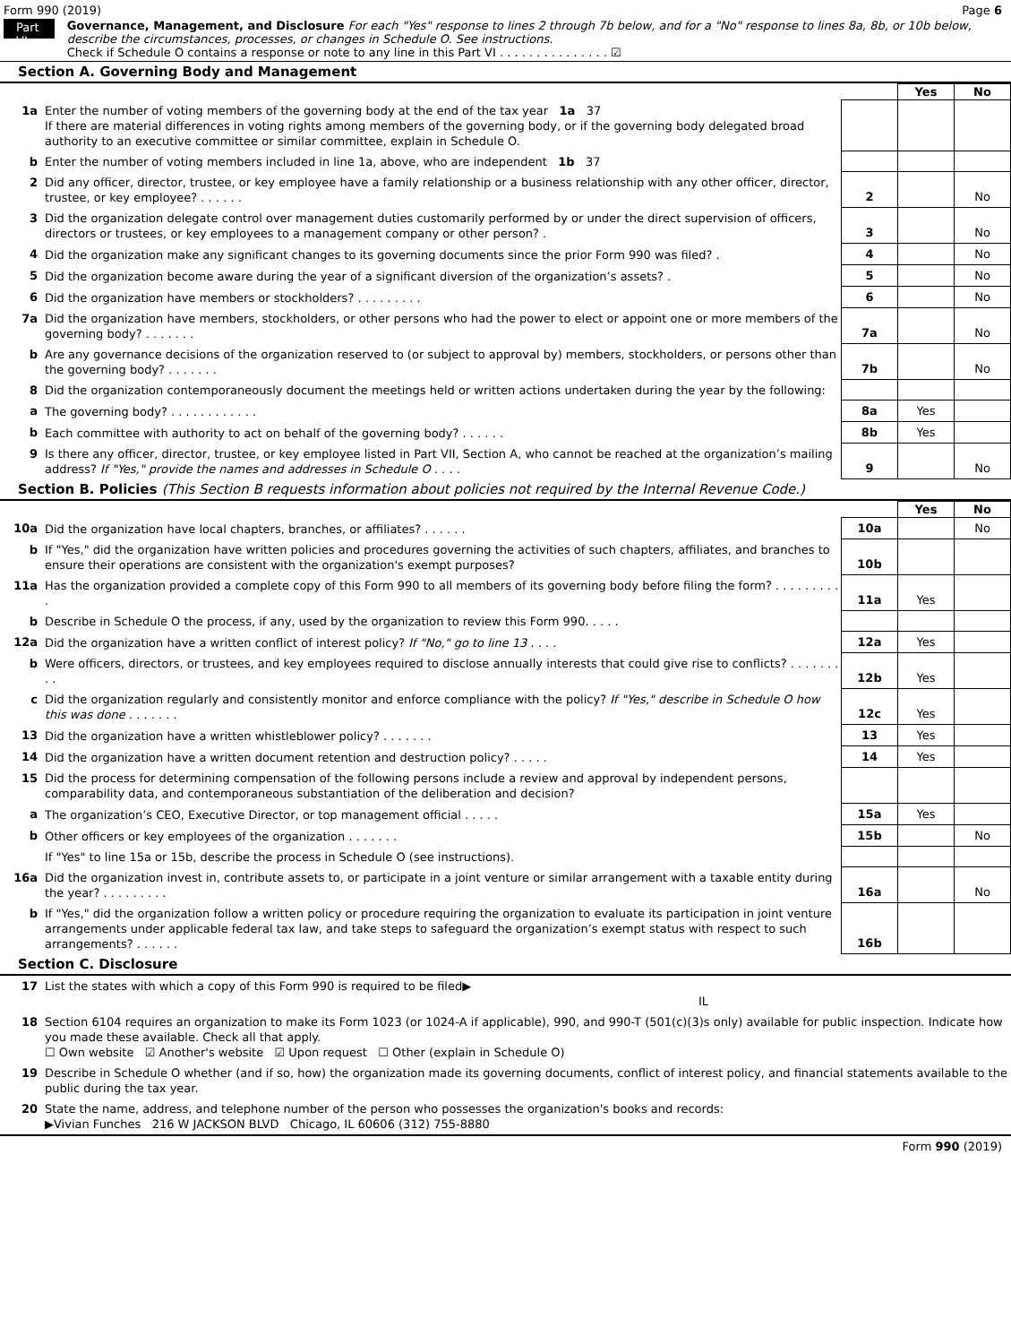Form 990 (2019) Page 6
Part VI
Governance, Management, and Disclosure For each "Yes" response to lines 2 through 7b below, and for a "No" response to lines 8a, 8b, or 10b below, describe the circumstances, processes, or changes in Schedule O. See instructions.
Check if Schedule O contains a response or note to any line in this Part VI . . . . . . . . . . . . . . . ☑
Section A. Governing Body and Management
| | | | Yes | No |
| 1a | Enter the number of voting members of the governing body at the end of the tax year 1a 37 If there are material differences in voting rights among members of the governing body, or if the governing body delegated broad authority to an executive committee or similar committee, explain in Schedule O. | | | |
| b | Enter the number of voting members included in line 1a, above, who are independent 1b 37 | | | |
| 2 | Did any officer, director, trustee, or key employee have a family relationship or a business relationship with any other officer, director, trustee, or key employee? . . . . . . | 2 | | No |
| 3 | Did the organization delegate control over management duties customarily performed by or under the direct supervision of officers, directors or trustees, or key employees to a management company or other person? . | 3 | | No |
| 4 | Did the organization make any significant changes to its governing documents since the prior Form 990 was filed? . | 4 | | No |
| 5 | Did the organization become aware during the year of a significant diversion of the organization’s assets? . | 5 | | No |
| 6 | Did the organization have members or stockholders? . . . . . . . . . | 6 | | No |
| 7a | Did the organization have members, stockholders, or other persons who had the power to elect or appoint one or more members of the governing body? . . . . . . . | 7a | | No |
| b | Are any governance decisions of the organization reserved to (or subject to approval by) members, stockholders, or persons other than the governing body? . . . . . . . | 7b | | No |
| 8 | Did the organization contemporaneously document the meetings held or written actions undertaken during the year by the following: | | | |
| a | The governing body? . . . . . . . . . . . . | 8a | Yes | |
| b | Each committee with authority to act on behalf of the governing body? . . . . . . | 8b | Yes | |
| 9 | Is there any officer, director, trustee, or key employee listed in Part VII, Section A, who cannot be reached at the organization’s mailing address? If "Yes," provide the names and addresses in Schedule O . . . . | 9 | | No |
Section B. Policies (This Section B requests information about policies not required by the Internal Revenue Code.)
| | | | Yes | No |
| 10a | Did the organization have local chapters, branches, or affiliates? . . . . . . | 10a | | No |
| b | If "Yes," did the organization have written policies and procedures governing the activities of such chapters, affiliates, and branches to ensure their operations are consistent with the organization's exempt purposes? | 10b | | |
| 11a | Has the organization provided a complete copy of this Form 990 to all members of its governing body before filing the form? . . . . . . . . . . | 11a | Yes | |
| b | Describe in Schedule O the process, if any, used by the organization to review this Form 990. . . . . | | | |
| 12a | Did the organization have a written conflict of interest policy? If "No," go to line 13 . . . . | 12a | Yes | |
| b | Were officers, directors, or trustees, and key employees required to disclose annually interests that could give rise to conflicts? . . . . . . . . . | 12b | Yes | |
| c | Did the organization regularly and consistently monitor and enforce compliance with the policy? If "Yes," describe in Schedule O how this was done . . . . . . . | 12c | Yes | |
| 13 | Did the organization have a written whistleblower policy? . . . . . . . | 13 | Yes | |
| 14 | Did the organization have a written document retention and destruction policy? . . . . . | 14 | Yes | |
| 15 | Did the process for determining compensation of the following persons include a review and approval by independent persons, comparability data, and contemporaneous substantiation of the deliberation and decision? | | | |
| a | The organization’s CEO, Executive Director, or top management official . . . . . | 15a | Yes | |
| b | Other officers or key employees of the organization . . . . . . . | 15b | | No |
| | If "Yes" to line 15a or 15b, describe the process in Schedule O (see instructions). | | | |
| 16a | Did the organization invest in, contribute assets to, or participate in a joint venture or similar arrangement with a taxable entity during the year? . . . . . . . . . | 16a | | No |
| b | If "Yes," did the organization follow a written policy or procedure requiring the organization to evaluate its participation in joint venture arrangements under applicable federal tax law, and take steps to safeguard the organization’s exempt status with respect to such arrangements? . . . . . . | 16b | | |
Section C. Disclosure
| 17 | List the states with which a copy of this Form 990 is required to be filed▶ IL |
| 18 | Section 6104 requires an organization to make its Form 1023 (or 1024-A if applicable), 990, and 990-T (501(c)(3)s only) available for public inspection. Indicate how you made these available. Check all that apply. ☐ Own website ☑ Another's website ☑ Upon request ☐ Other (explain in Schedule O) |
| 19 | Describe in Schedule O whether (and if so, how) the organization made its governing documents, conflict of interest policy, and financial statements available to the public during the tax year. |
| 20 | State the name, address, and telephone number of the person who possesses the organization's books and records: ▶Vivian Funches 216 W JACKSON BLVD Chicago, IL 60606 (312) 755-8880 |
Form 990 (2019)